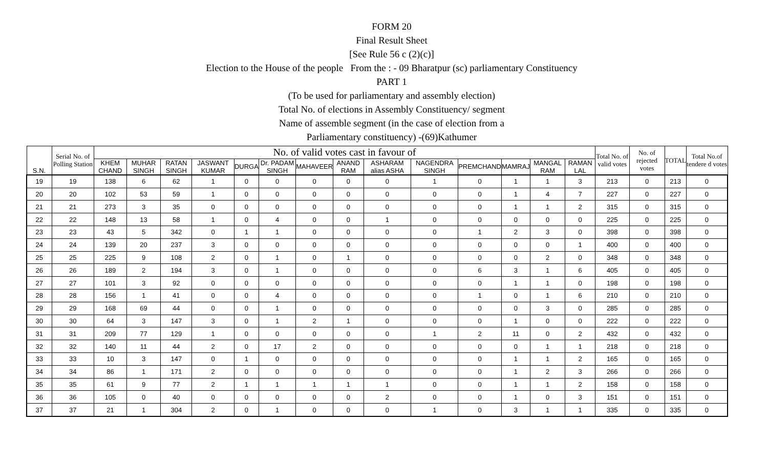FORM 20
Final Result Sheet
[See Rule 56 c (2)(c)]
Election to the House of the people From the : - 09 Bharatpur (sc) parliamentary Constituency
PART 1
(To be used for parliamentary and assembly election)
Total No. of elections in Assembly Constituency/ segment
Name of assemble segment (in the case of election from a
Parliamentary constituency) -(69)Kathumer
| S.N. | Serial No. of Polling Station | No. of valid votes cast in favour of | | | | | | | | | | | | | | Total No. of valid votes | No. of rejected votes | TOTAL | Total No.of tendere d votes |
| --- | --- | --- | --- | --- | --- | --- | --- | --- | --- | --- | --- | --- | --- | --- | --- | --- | --- | --- | --- |
| | | KHEM CHAND | MUHAR SINGH | RATAN SINGH | JASWANT KUMAR | DURGA | Dr. PADAM SINGH | MAHAVEER | ANAND RAM | ASHARAM alias ASHA | NAGENDRA SINGH | PREMCHAND | MAMRAJ | MANGAL RAM | RAMAN LAL | | | | |
| 19 | 19 | 138 | 6 | 62 | 1 | 0 | 0 | 0 | 0 | 0 | 1 | 0 | 1 | 1 | 3 | 213 | 0 | 213 | 0 |
| 20 | 20 | 102 | 53 | 59 | 1 | 0 | 0 | 0 | 0 | 0 | 0 | 0 | 1 | 4 | 7 | 227 | 0 | 227 | 0 |
| 21 | 21 | 273 | 3 | 35 | 0 | 0 | 0 | 0 | 0 | 0 | 0 | 0 | 1 | 1 | 2 | 315 | 0 | 315 | 0 |
| 22 | 22 | 148 | 13 | 58 | 1 | 0 | 4 | 0 | 0 | 1 | 0 | 0 | 0 | 0 | 0 | 225 | 0 | 225 | 0 |
| 23 | 23 | 43 | 5 | 342 | 0 | 1 | 1 | 0 | 0 | 0 | 0 | 1 | 2 | 3 | 0 | 398 | 0 | 398 | 0 |
| 24 | 24 | 139 | 20 | 237 | 3 | 0 | 0 | 0 | 0 | 0 | 0 | 0 | 0 | 0 | 1 | 400 | 0 | 400 | 0 |
| 25 | 25 | 225 | 9 | 108 | 2 | 0 | 1 | 0 | 1 | 0 | 0 | 0 | 0 | 2 | 0 | 348 | 0 | 348 | 0 |
| 26 | 26 | 189 | 2 | 194 | 3 | 0 | 1 | 0 | 0 | 0 | 0 | 6 | 3 | 1 | 6 | 405 | 0 | 405 | 0 |
| 27 | 27 | 101 | 3 | 92 | 0 | 0 | 0 | 0 | 0 | 0 | 0 | 0 | 1 | 1 | 0 | 198 | 0 | 198 | 0 |
| 28 | 28 | 156 | 1 | 41 | 0 | 0 | 4 | 0 | 0 | 0 | 0 | 1 | 0 | 1 | 6 | 210 | 0 | 210 | 0 |
| 29 | 29 | 168 | 69 | 44 | 0 | 0 | 1 | 0 | 0 | 0 | 0 | 0 | 0 | 3 | 0 | 285 | 0 | 285 | 0 |
| 30 | 30 | 64 | 3 | 147 | 3 | 0 | 1 | 2 | 1 | 0 | 0 | 0 | 1 | 0 | 0 | 222 | 0 | 222 | 0 |
| 31 | 31 | 209 | 77 | 129 | 1 | 0 | 0 | 0 | 0 | 0 | 1 | 2 | 11 | 0 | 2 | 432 | 0 | 432 | 0 |
| 32 | 32 | 140 | 11 | 44 | 2 | 0 | 17 | 2 | 0 | 0 | 0 | 0 | 0 | 1 | 1 | 218 | 0 | 218 | 0 |
| 33 | 33 | 10 | 3 | 147 | 0 | 1 | 0 | 0 | 0 | 0 | 0 | 0 | 1 | 1 | 2 | 165 | 0 | 165 | 0 |
| 34 | 34 | 86 | 1 | 171 | 2 | 0 | 0 | 0 | 0 | 0 | 0 | 0 | 1 | 2 | 3 | 266 | 0 | 266 | 0 |
| 35 | 35 | 61 | 9 | 77 | 2 | 1 | 1 | 1 | 1 | 1 | 0 | 0 | 1 | 1 | 2 | 158 | 0 | 158 | 0 |
| 36 | 36 | 105 | 0 | 40 | 0 | 0 | 0 | 0 | 0 | 2 | 0 | 0 | 1 | 0 | 3 | 151 | 0 | 151 | 0 |
| 37 | 37 | 21 | 1 | 304 | 2 | 0 | 1 | 0 | 0 | 0 | 1 | 0 | 3 | 1 | 1 | 335 | 0 | 335 | 0 |